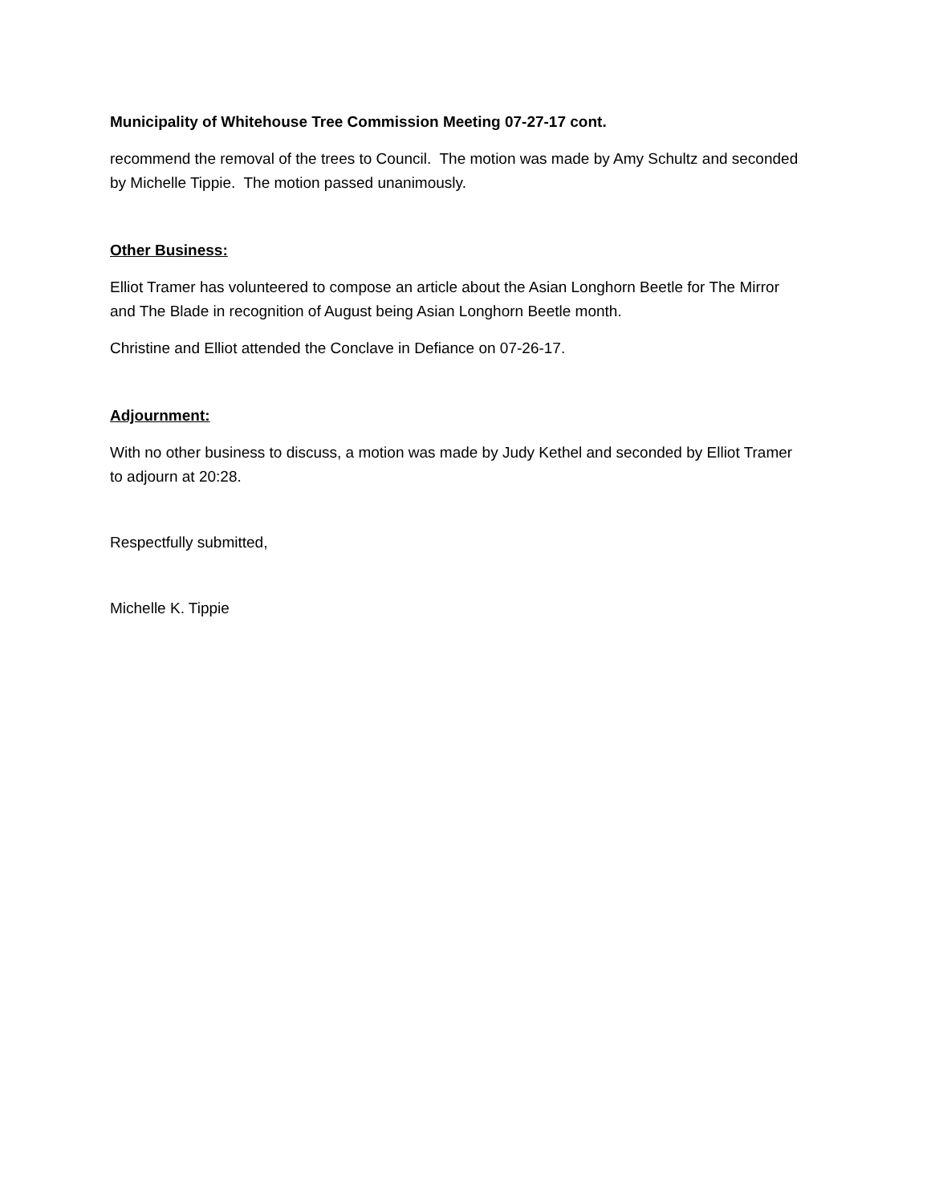Municipality of Whitehouse Tree Commission Meeting 07-27-17 cont.
recommend the removal of the trees to Council. The motion was made by Amy Schultz and seconded by Michelle Tippie. The motion passed unanimously.
Other Business:
Elliot Tramer has volunteered to compose an article about the Asian Longhorn Beetle for The Mirror and The Blade in recognition of August being Asian Longhorn Beetle month.
Christine and Elliot attended the Conclave in Defiance on 07-26-17.
Adjournment:
With no other business to discuss, a motion was made by Judy Kethel and seconded by Elliot Tramer to adjourn at 20:28.
Respectfully submitted,
Michelle K. Tippie